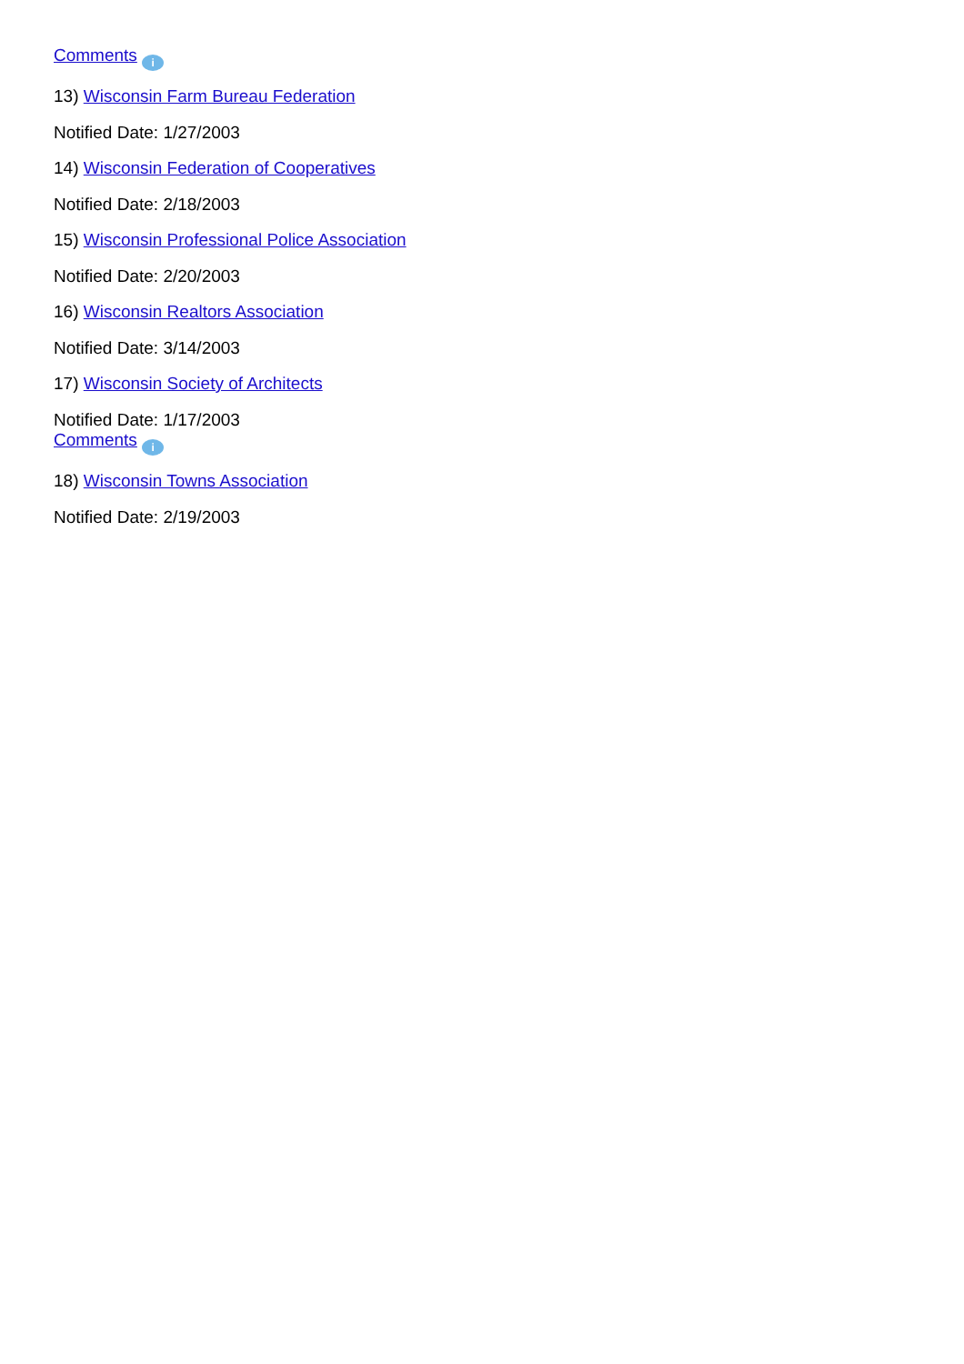Comments i
13) Wisconsin Farm Bureau Federation
Notified Date: 1/27/2003
14) Wisconsin Federation of Cooperatives
Notified Date: 2/18/2003
15) Wisconsin Professional Police Association
Notified Date: 2/20/2003
16) Wisconsin Realtors Association
Notified Date: 3/14/2003
17) Wisconsin Society of Architects
Notified Date: 1/17/2003
Comments i
18) Wisconsin Towns Association
Notified Date: 2/19/2003